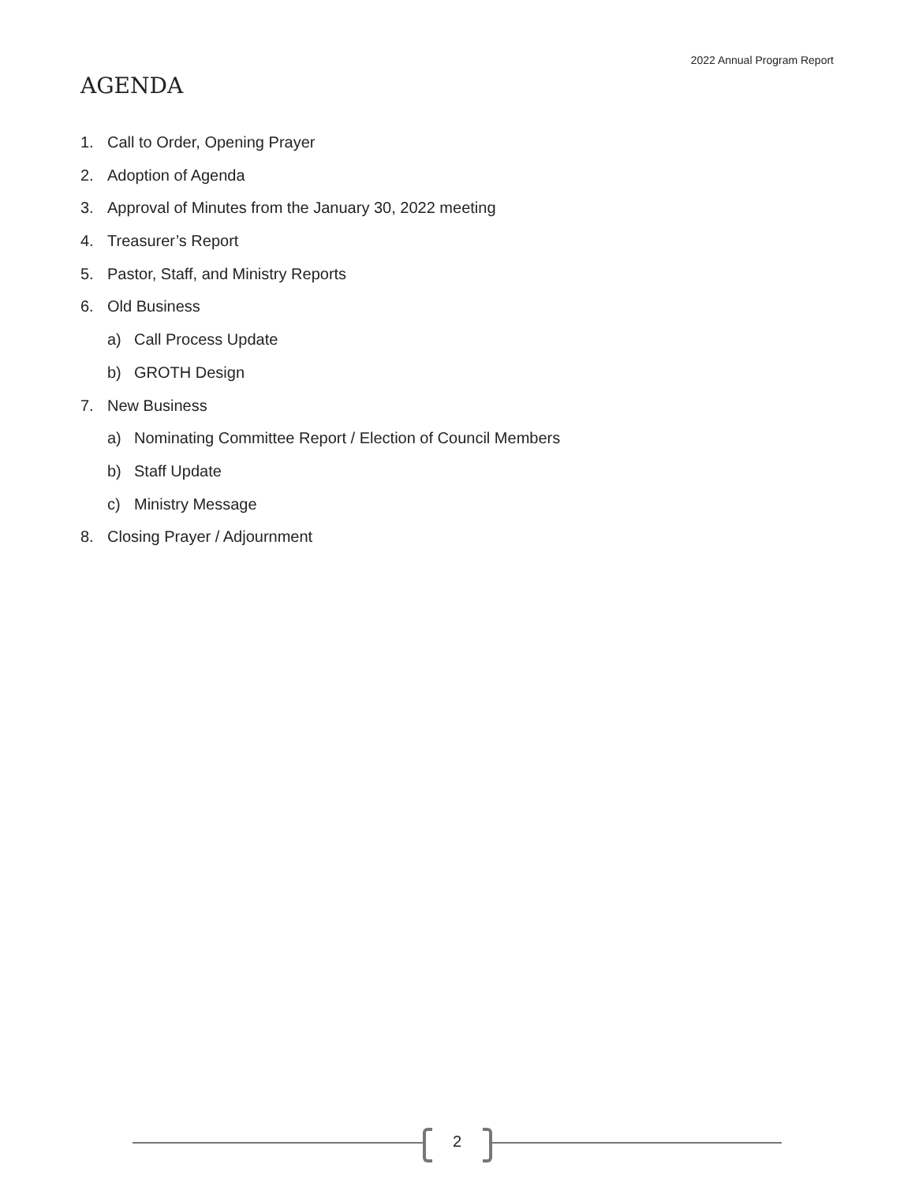2022 Annual Program Report
AGENDA
1. Call to Order, Opening Prayer
2. Adoption of Agenda
3. Approval of Minutes from the January 30, 2022 meeting
4. Treasurer’s Report
5. Pastor, Staff, and Ministry Reports
6. Old Business
a) Call Process Update
b) GROTH Design
7. New Business
a) Nominating Committee Report / Election of Council Members
b) Staff Update
c) Ministry Message
8. Closing Prayer / Adjournment
2